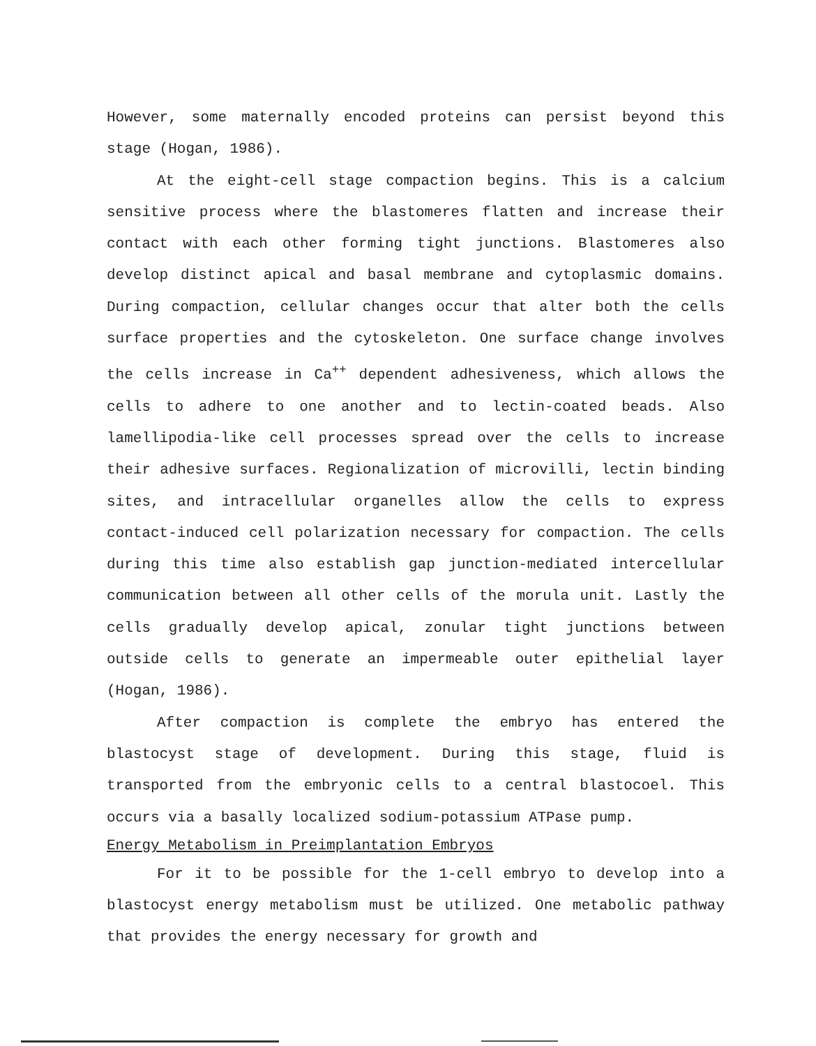However, some maternally encoded proteins can persist beyond this stage (Hogan, 1986).
At the eight-cell stage compaction begins. This is a calcium sensitive process where the blastomeres flatten and increase their contact with each other forming tight junctions. Blastomeres also develop distinct apical and basal membrane and cytoplasmic domains. During compaction, cellular changes occur that alter both the cells surface properties and the cytoskeleton. One surface change involves the cells increase in Ca<sup>++</sup> dependent adhesiveness, which allows the cells to adhere to one another and to lectin-coated beads. Also lamellipodia-like cell processes spread over the cells to increase their adhesive surfaces. Regionalization of microvilli, lectin binding sites, and intracellular organelles allow the cells to express contact-induced cell polarization necessary for compaction. The cells during this time also establish gap junction-mediated intercellular communication between all other cells of the morula unit. Lastly the cells gradually develop apical, zonular tight junctions between outside cells to generate an impermeable outer epithelial layer (Hogan, 1986).
After compaction is complete the embryo has entered the blastocyst stage of development. During this stage, fluid is transported from the embryonic cells to a central blastocoel. This occurs via a basally localized sodium-potassium ATPase pump.
Energy Metabolism in Preimplantation Embryos
For it to be possible for the 1-cell embryo to develop into a blastocyst energy metabolism must be utilized. One metabolic pathway that provides the energy necessary for growth and